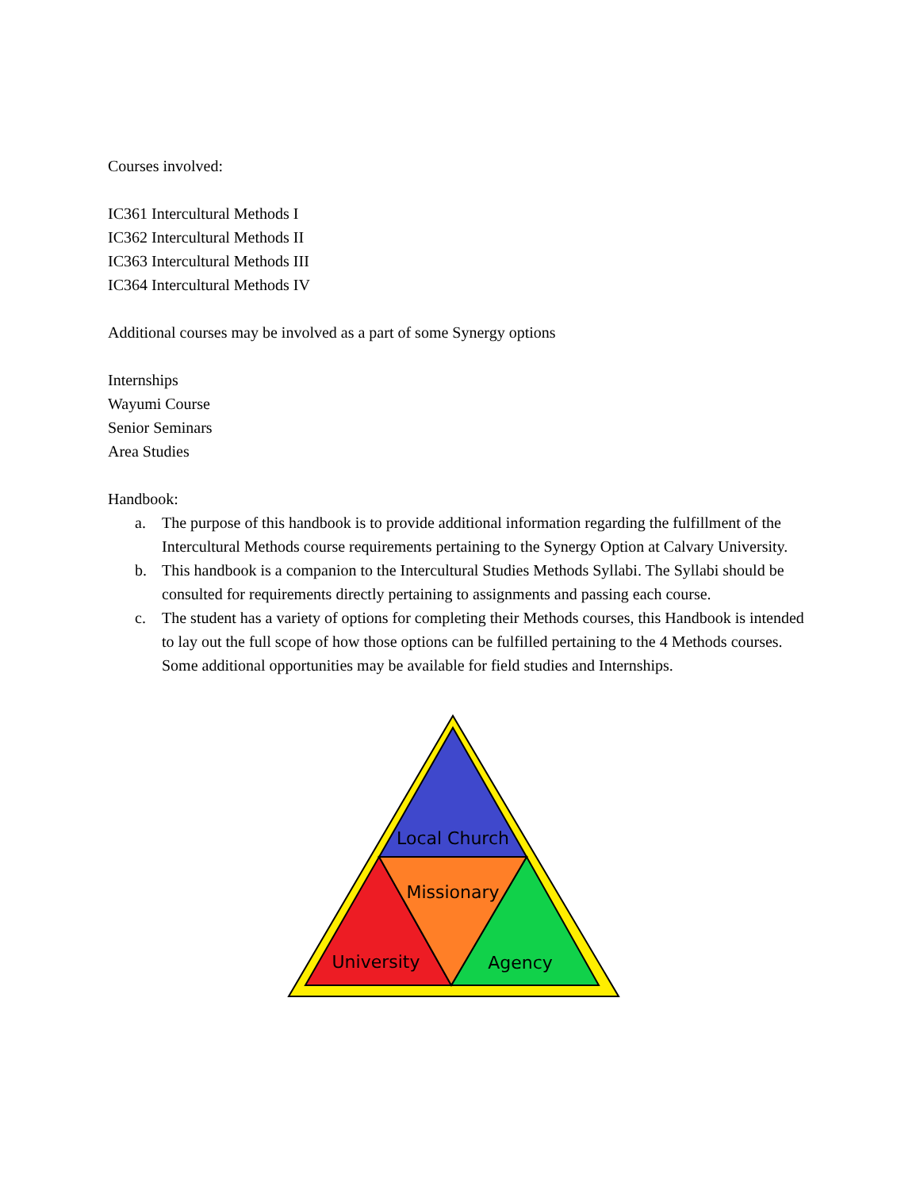Courses involved:
IC361 Intercultural Methods I
IC362 Intercultural Methods II
IC363 Intercultural Methods III
IC364 Intercultural Methods IV
Additional courses may be involved as a part of some Synergy options
Internships
Wayumi Course
Senior Seminars
Area Studies
Handbook:
a. The purpose of this handbook is to provide additional information regarding the fulfillment of the Intercultural Methods course requirements pertaining to the Synergy Option at Calvary University.
b. This handbook is a companion to the Intercultural Studies Methods Syllabi. The Syllabi should be consulted for requirements directly pertaining to assignments and passing each course.
c. The student has a variety of options for completing their Methods courses, this Handbook is intended to lay out the full scope of how those options can be fulfilled pertaining to the 4 Methods courses. Some additional opportunities may be available for field studies and Internships.
Local Church
Missionary
University
Agency